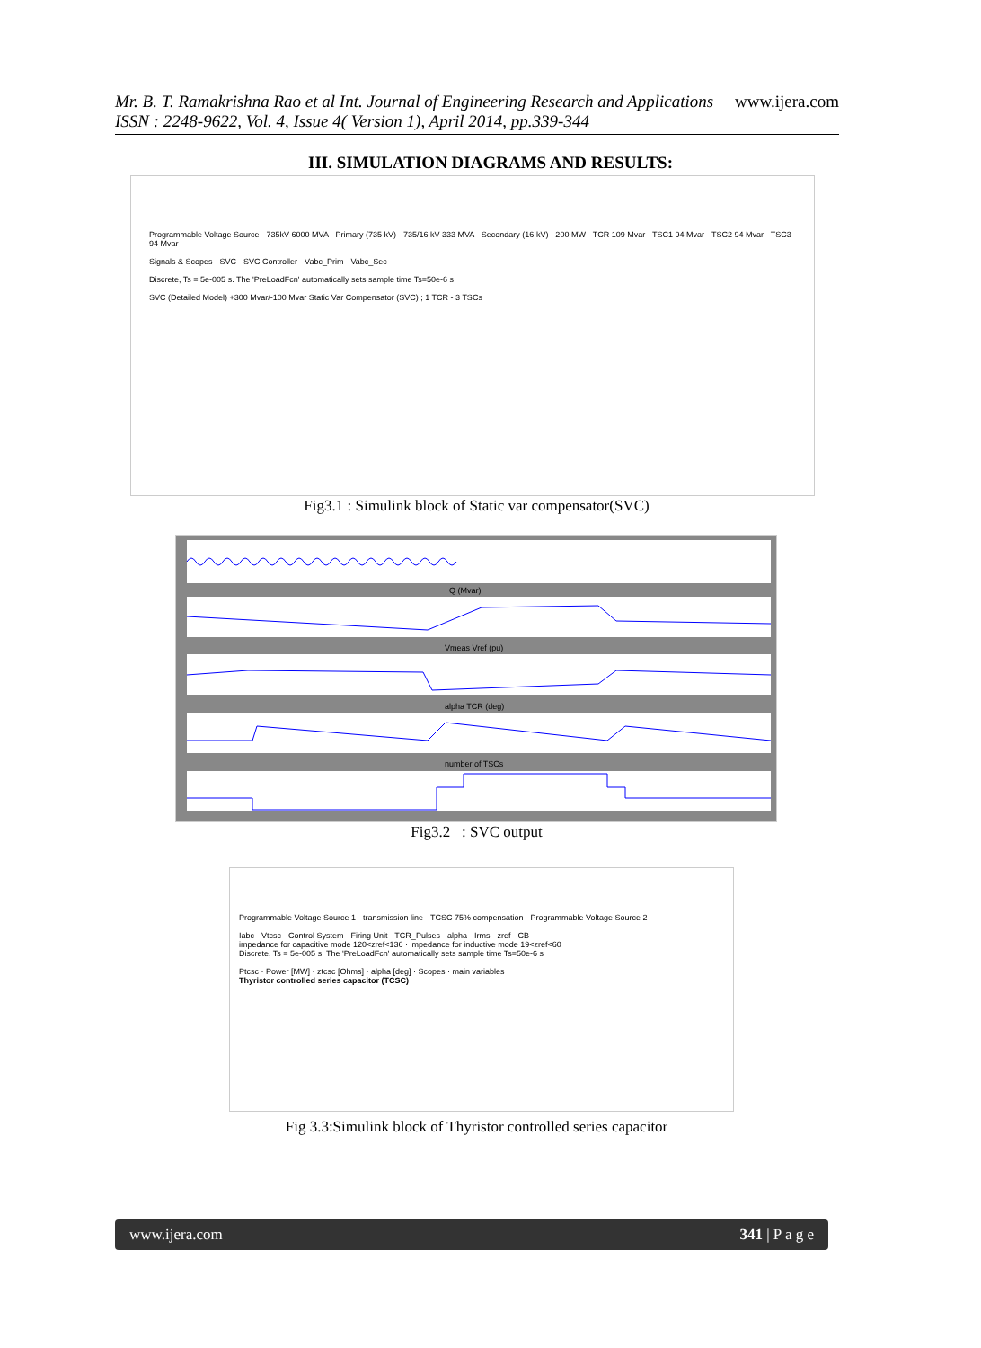Mr. B. T. Ramakrishna Rao et al Int. Journal of Engineering Research and Applications www.ijera.com
ISSN : 2248-9622, Vol. 4, Issue 4( Version 1), April 2014, pp.339-344
III. SIMULATION DIAGRAMS AND RESULTS:
Programmable Voltage Source · 735kV 6000 MVA · Primary (735 kV) · 735/16 kV 333 MVA · Secondary (16 kV) · 200 MW · TCR 109 Mvar · TSC1 94 Mvar · TSC2 94 Mvar · TSC3 94 Mvar
Signals & Scopes · SVC · SVC Controller · Vabc_Prim · Vabc_Sec
Discrete, Ts = 5e-005 s. The 'PreLoadFcn' automatically sets sample time Ts=50e-6 s
SVC (Detailed Model) +300 Mvar/-100 Mvar Static Var Compensator (SVC) ; 1 TCR - 3 TSCs
Fig3.1 : Simulink block of Static var compensator(SVC)
Q (Mvar)
Vmeas Vref (pu)
alpha TCR (deg)
number of TSCs
Fig3.2 : SVC output
Programmable Voltage Source 1 · transmission line · TCSC 75% compensation · Programmable Voltage Source 2
Iabc · Vtcsc · Control System · Firing Unit · TCR_Pulses · alpha · Irms · zref · CB
impedance for capacitive mode 120<zref<136 · impedance for inductive mode 19<zref<60
Discrete, Ts = 5e-005 s. The 'PreLoadFcn' automatically sets sample time Ts=50e-6 s
Ptcsc · Power [MW] · ztcsc [Ohms] · alpha [deg] · Scopes · main variables
Thyristor controlled series capacitor (TCSC)
Fig 3.3:Simulink block of Thyristor controlled series capacitor
www.ijera.com 341 | P a g e